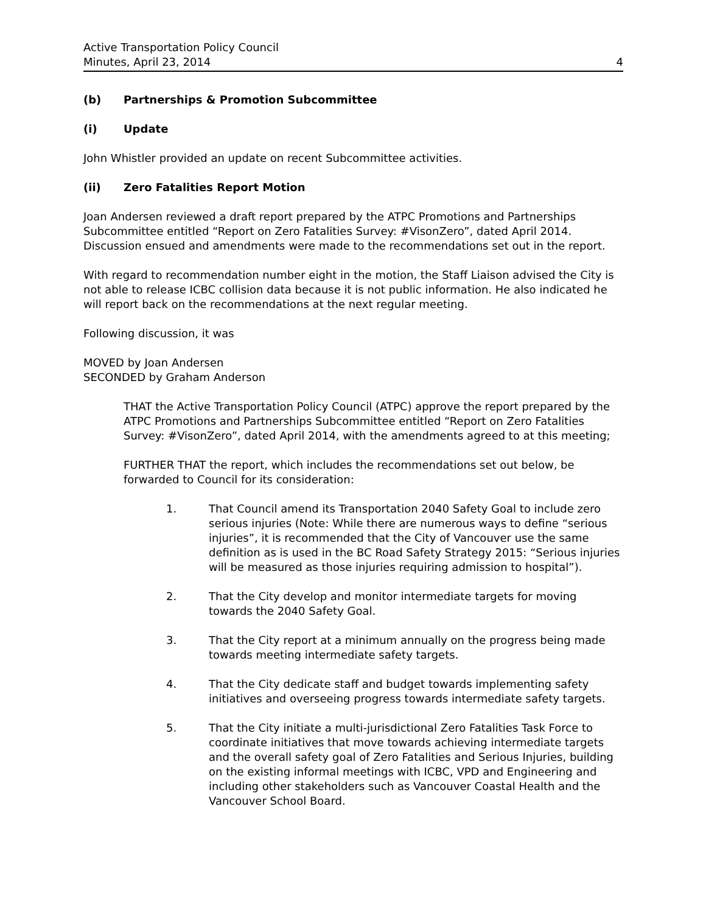Active Transportation Policy Council
Minutes, April 23, 2014
4
(b) Partnerships & Promotion Subcommittee
(i) Update
John Whistler provided an update on recent Subcommittee activities.
(ii) Zero Fatalities Report Motion
Joan Andersen reviewed a draft report prepared by the ATPC Promotions and Partnerships Subcommittee entitled “Report on Zero Fatalities Survey: #VisonZero”, dated April 2014. Discussion ensued and amendments were made to the recommendations set out in the report.
With regard to recommendation number eight in the motion, the Staff Liaison advised the City is not able to release ICBC collision data because it is not public information. He also indicated he will report back on the recommendations at the next regular meeting.
Following discussion, it was
MOVED by Joan Andersen
SECONDED by Graham Anderson
THAT the Active Transportation Policy Council (ATPC) approve the report prepared by the ATPC Promotions and Partnerships Subcommittee entitled “Report on Zero Fatalities Survey: #VisonZero”, dated April 2014, with the amendments agreed to at this meeting;
FURTHER THAT the report, which includes the recommendations set out below, be forwarded to Council for its consideration:
1. That Council amend its Transportation 2040 Safety Goal to include zero serious injuries (Note: While there are numerous ways to define “serious injuries”, it is recommended that the City of Vancouver use the same definition as is used in the BC Road Safety Strategy 2015: “Serious injuries will be measured as those injuries requiring admission to hospital”).
2. That the City develop and monitor intermediate targets for moving towards the 2040 Safety Goal.
3. That the City report at a minimum annually on the progress being made towards meeting intermediate safety targets.
4. That the City dedicate staff and budget towards implementing safety initiatives and overseeing progress towards intermediate safety targets.
5. That the City initiate a multi-jurisdictional Zero Fatalities Task Force to coordinate initiatives that move towards achieving intermediate targets and the overall safety goal of Zero Fatalities and Serious Injuries, building on the existing informal meetings with ICBC, VPD and Engineering and including other stakeholders such as Vancouver Coastal Health and the Vancouver School Board.